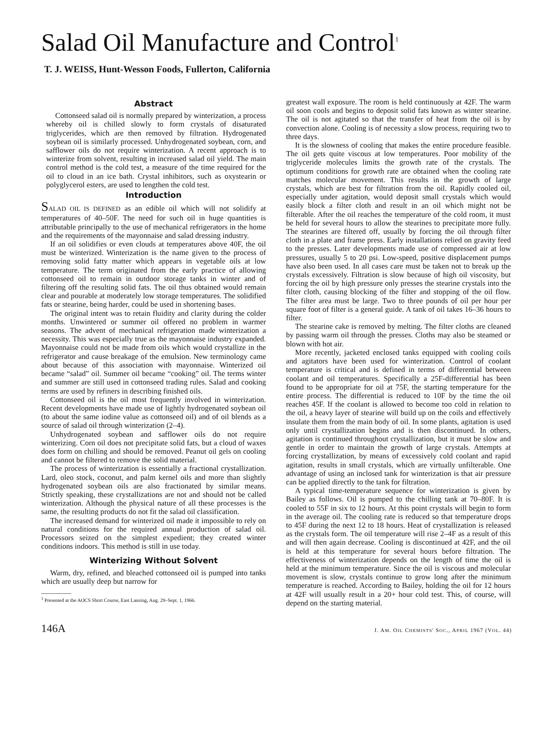Salad Oil Manufacture and Control<sup>1</sup>
T. J. WEISS, Hunt-Wesson Foods, Fullerton, California
Abstract
Cottonseed salad oil is normally prepared by winterization, a process whereby oil is chilled slowly to form crystals of disaturated triglycerides, which are then removed by filtration. Hydrogenated soybean oil is similarly processed. Unhydrogenated soybean, corn, and safflower oils do not require winterization. A recent approach is to winterize from solvent, resulting in increased salad oil yield. The main control method is the cold test, a measure of the time required for the oil to cloud in an ice bath. Crystal inhibitors, such as oxystearin or polyglycerol esters, are used to lengthen the cold test.
Introduction
SALAD OIL IS DEFINED as an edible oil which will not solidify at temperatures of 40–50F. The need for such oil in huge quantities is attributable principally to the use of mechanical refrigerators in the home and the requirements of the mayonnaise and salad dressing industry.
If an oil solidifies or even clouds at temperatures above 40F, the oil must be winterized. Winterization is the name given to the process of removing solid fatty matter which appears in vegetable oils at low temperature. The term originated from the early practice of allowing cottonseed oil to remain in outdoor storage tanks in winter and of filtering off the resulting solid fats. The oil thus obtained would remain clear and pourable at moderately low storage temperatures. The solidified fats or stearine, being harder, could be used in shortening bases.
The original intent was to retain fluidity and clarity during the colder months. Unwintered or summer oil offered no problem in warmer seasons. The advent of mechanical refrigeration made winterization a necessity. This was especially true as the mayonnaise industry expanded. Mayonnaise could not be made from oils which would crystallize in the refrigerator and cause breakage of the emulsion. New terminology came about because of this association with mayonnaise. Winterized oil became “salad” oil. Summer oil became “cooking” oil. The terms winter and summer are still used in cottonseed trading rules. Salad and cooking terms are used by refiners in describing finished oils.
Cottonseed oil is the oil most frequently involved in winterization. Recent developments have made use of lightly hydrogenated soybean oil (to about the same iodine value as cottonseed oil) and of oil blends as a source of salad oil through winterization (2–4).
Unhydrogenated soybean and safflower oils do not require winterizing. Corn oil does not precipitate solid fats, but a cloud of waxes does form on chilling and should be removed. Peanut oil gels on cooling and cannot be filtered to remove the solid material.
The process of winterization is essentially a fractional crystallization. Lard, oleo stock, coconut, and palm kernel oils and more than slightly hydrogenated soybean oils are also fractionated by similar means. Strictly speaking, these crystallizations are not and should not be called winterization. Although the physical nature of all these processes is the same, the resulting products do not fit the salad oil classification.
The increased demand for winterized oil made it impossible to rely on natural conditions for the required annual production of salad oil. Processors seized on the simplest expedient; they created winter conditions indoors. This method is still in use today.
Winterizing Without Solvent
Warm, dry, refined, and bleached cottonseed oil is pumped into tanks which are usually deep but narrow for
<sup>1</sup> Presented at the AOCS Short Course, East Lansing, Aug. 29–Sept. 1, 1966.
greatest wall exposure. The room is held continuously at 42F. The warm oil soon cools and begins to deposit solid fats known as winter stearine. The oil is not agitated so that the transfer of heat from the oil is by convection alone. Cooling is of necessity a slow process, requiring two to three days.
It is the slowness of cooling that makes the entire procedure feasible. The oil gets quite viscous at low temperatures. Poor mobility of the triglyceride molecules limits the growth rate of the crystals. The optimum conditions for growth rate are obtained when the cooling rate matches molecular movement. This results in the growth of large crystals, which are best for filtration from the oil. Rapidly cooled oil, especially under agitation, would deposit small crystals which would easily block a filter cloth and result in an oil which might not be filterable. After the oil reaches the temperature of the cold room, it must be held for several hours to allow the stearines to precipitate more fully. The stearines are filtered off, usually by forcing the oil through filter cloth in a plate and frame press. Early installations relied on gravity feed to the presses. Later developments made use of compressed air at low pressures, usually 5 to 20 psi. Low-speed, positive displacement pumps have also been used. In all cases care must be taken not to break up the crystals excessively. Filtration is slow because of high oil viscosity, but forcing the oil by high pressure only presses the stearine crystals into the filter cloth, causing blocking of the filter and stopping of the oil flow. The filter area must be large. Two to three pounds of oil per hour per square foot of filter is a general guide. A tank of oil takes 16–36 hours to filter.
The stearine cake is removed by melting. The filter cloths are cleaned by passing warm oil through the presses. Cloths may also be steamed or blown with hot air.
More recently, jacketed enclosed tanks equipped with cooling coils and agitators have been used for winterization. Control of coolant temperature is critical and is defined in terms of differential between coolant and oil temperatures. Specifically a 25F-differential has been found to be appropriate for oil at 75F, the starting temperature for the entire process. The differential is reduced to 10F by the time the oil reaches 45F. If the coolant is allowed to become too cold in relation to the oil, a heavy layer of stearine will build up on the coils and effectively insulate them from the main body of oil. In some plants, agitation is used only until crystallization begins and is then discontinued. In others, agitation is continued throughout crystallization, but it must be slow and gentle in order to maintain the growth of large crystals. Attempts at forcing crystallization, by means of excessively cold coolant and rapid agitation, results in small crystals, which are virtually unfilterable. One advantage of using an inclosed tank for winterization is that air pressure can be applied directly to the tank for filtration.
A typical time-temperature sequence for winterization is given by Bailey as follows. Oil is pumped to the chilling tank at 70–80F. It is cooled to 55F in six to 12 hours. At this point crystals will begin to form in the average oil. The cooling rate is reduced so that temperature drops to 45F during the next 12 to 18 hours. Heat of crystallization is released as the crystals form. The oil temperature will rise 2–4F as a result of this and will then again decrease. Cooling is discontinued at 42F, and the oil is held at this temperature for several hours before filtration. The effectiveness of winterization depends on the length of time the oil is held at the minimum temperature. Since the oil is viscous and molecular movement is slow, crystals continue to grow long after the minimum temperature is reached. According to Bailey, holding the oil for 12 hours at 42F will usually result in a 20+ hour cold test. This, of course, will depend on the starting material.
146A J. AM. OIL CHEMISTS' SOC., APRIL 1967 (VOL. 44)